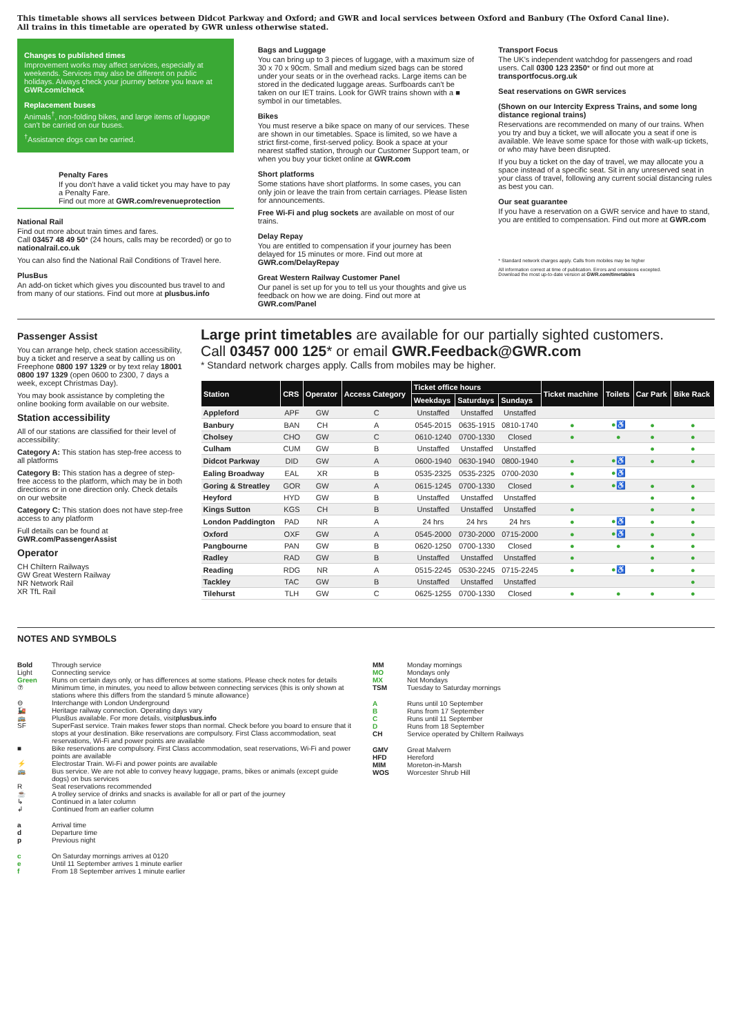This timetable shows all services between Didcot Parkway and Oxford; and GWR and local services between Oxford and Banbury (The Oxford Canal line).
All trains in this timetable are operated by GWR unless otherwise stated.
Changes to published times
Improvement works may affect services, especially at weekends. Services may also be different on public holidays. Always check your journey before you leave at GWR.com/check
Replacement buses
Animals<sup>†</sup>, non-folding bikes, and large items of luggage can't be carried on our buses.
<sup>†</sup> Assistance dogs can be carried.
Penalty Fares
If you don't have a valid ticket you may have to pay a Penalty Fare.
Find out more at GWR.com/revenueprotection
National Rail
Find out more about train times and fares.
Call 03457 48 49 50* (24 hours, calls may be recorded) or go to nationalrail.co.uk
You can also find the National Rail Conditions of Travel here.
PlusBus
An add-on ticket which gives you discounted bus travel to and from many of our stations. Find out more at plusbus.info
Bags and Luggage
You can bring up to 3 pieces of luggage, with a maximum size of 30 x 70 x 90cm. Small and medium sized bags can be stored under your seats or in the overhead racks. Large items can be stored in the dedicated luggage areas. Surfboards can't be taken on our IET trains. Look for GWR trains shown with a ■ symbol in our timetables.
Bikes
You must reserve a bike space on many of our services. These are shown in our timetables. Space is limited, so we have a strict first-come, first-served policy. Book a space at your nearest staffed station, through our Customer Support team, or when you buy your ticket online at GWR.com
Short platforms
Some stations have short platforms. In some cases, you can only join or leave the train from certain carriages. Please listen for announcements.
Free Wi-Fi and plug sockets are available on most of our trains.
Delay Repay
You are entitled to compensation if your journey has been delayed for 15 minutes or more. Find out more at GWR.com/DelayRepay
Great Western Railway Customer Panel
Our panel is set up for you to tell us your thoughts and give us feedback on how we are doing. Find out more at GWR.com/Panel
Transport Focus
The UK's independent watchdog for passengers and road users. Call 0300 123 2350* or find out more at transportfocus.org.uk
Seat reservations on GWR services
(Shown on our Intercity Express Trains, and some long distance regional trains)
Reservations are recommended on many of our trains. When you try and buy a ticket, we will allocate you a seat if one is available. We leave some space for those with walk-up tickets, or who may have been disrupted.
If you buy a ticket on the day of travel, we may allocate you a space instead of a specific seat. Sit in any unreserved seat in your class of travel, following any current social distancing rules as best you can.
Our seat guarantee
If you have a reservation on a GWR service and have to stand, you are entitled to compensation. Find out more at GWR.com
* Standard network charges apply. Calls from mobiles may be higher
All information correct at time of publication. Errors and omissions excepted.
Download the most up-to-date version at GWR.com/timetables
Passenger Assist
You can arrange help, check station accessibility, buy a ticket and reserve a seat by calling us on Freephone 0800 197 1329 or by text relay 18001 0800 197 1329 (open 0600 to 2300, 7 days a week, except Christmas Day).
You may book assistance by completing the online booking form available on our website.
Station accessibility
All of our stations are classified for their level of accessibility:
Category A: This station has step-free access to all platforms
Category B: This station has a degree of step-free access to the platform, which may be in both directions or in one direction only. Check details on our website
Category C: This station does not have step-free access to any platform
Full details can be found at GWR.com/PassengerAssist
Operator
CH Chiltern Railways
GW Great Western Railway
NR Network Rail
XR TfL Rail
Large print timetables are available for our partially sighted customers.
Call 03457 000 125* or email GWR.Feedback@GWR.com
* Standard network charges apply. Calls from mobiles may be higher.
| Station | CRS | Operator | Access Category | Ticket office hours | | | Ticket machine | Toilets | Car Park | Bike Rack |
| --- | --- | --- | --- | --- | --- | --- | --- | --- | --- | --- |
| | | | | Weekdays | Saturdays | Sundays | | | | |
| Appleford | APF | GW | C | Unstaffed | Unstaffed | Unstaffed | | | | |
| Banbury | BAN | CH | A | 0545-2015 | 0635-1915 | 0810-1740 | ● | ●♿ | ● | ● |
| Cholsey | CHO | GW | C | 0610-1240 | 0700-1330 | Closed | ● | ● | ● | ● |
| Culham | CUM | GW | B | Unstaffed | Unstaffed | Unstaffed | | | ● | ● |
| Didcot Parkway | DID | GW | A | 0600-1940 | 0630-1940 | 0800-1940 | ● | ●♿ | ● | ● |
| Ealing Broadway | EAL | XR | B | 0535-2325 | 0535-2325 | 0700-2030 | ● | ●♿ | | |
| Goring & Streatley | GOR | GW | A | 0615-1245 | 0700-1330 | Closed | ● | ●♿ | ● | ● |
| Heyford | HYD | GW | B | Unstaffed | Unstaffed | Unstaffed | | | ● | ● |
| Kings Sutton | KGS | CH | B | Unstaffed | Unstaffed | Unstaffed | ● | | ● | ● |
| London Paddington | PAD | NR | A | 24 hrs | 24 hrs | 24 hrs | ● | ●♿ | ● | ● |
| Oxford | OXF | GW | A | 0545-2000 | 0730-2000 | 0715-2000 | ● | ●♿ | ● | ● |
| Pangbourne | PAN | GW | B | 0620-1250 | 0700-1330 | Closed | ● | ● | ● | ● |
| Radley | RAD | GW | B | Unstaffed | Unstaffed | Unstaffed | ● | | ● | ● |
| Reading | RDG | NR | A | 0515-2245 | 0530-2245 | 0715-2245 | ● | ●♿ | ● | ● |
| Tackley | TAC | GW | B | Unstaffed | Unstaffed | Unstaffed | | | | ● |
| Tilehurst | TLH | GW | C | 0625-1255 | 0700-1330 | Closed | ● | ● | ● | ● |
NOTES AND SYMBOLS
Bold Through service
Light Connecting service
Green Runs on certain days only, or has differences at some stations. Please check notes for details
⑦ Minimum time, in minutes, you need to allow between connecting services (this is only shown at stations where this differs from the standard 5 minute allowance)
⊖ Interchange with London Underground
🚂 Heritage railway connection. Operating days vary
🚌 PlusBus available. For more details, visit plusbus.info
SF SuperFast service. Train makes fewer stops than normal. Check before you board to ensure that it stops at your destination. Bike reservations are compulsory. First Class accommodation, seat reservations, Wi-Fi and power points are available
■ Bike reservations are compulsory. First Class accommodation, seat reservations, Wi-Fi and power points are available
⚡ Electrostar Train. Wi-Fi and power points are available
🚌 Bus service. We are not able to convey heavy luggage, prams, bikes or animals (except guide dogs) on bus services
R Seat reservations recommended
☕ A trolley service of drinks and snacks is available for all or part of the journey
↳ Continued in a later column
↲ Continued from an earlier column
a Arrival time
d Departure time
p Previous night
c On Saturday mornings arrives at 0120
e Until 11 September arrives 1 minute earlier
f From 18 September arrives 1 minute earlier
MM Monday mornings
MO Mondays only
MX Not Mondays
TSM Tuesday to Saturday mornings
A Runs until 10 September
B Runs from 17 September
C Runs until 11 September
D Runs from 18 September
CH Service operated by Chiltern Railways
GMV Great Malvern
HFD Hereford
MIM Moreton-in-Marsh
WOS Worcester Shrub Hill